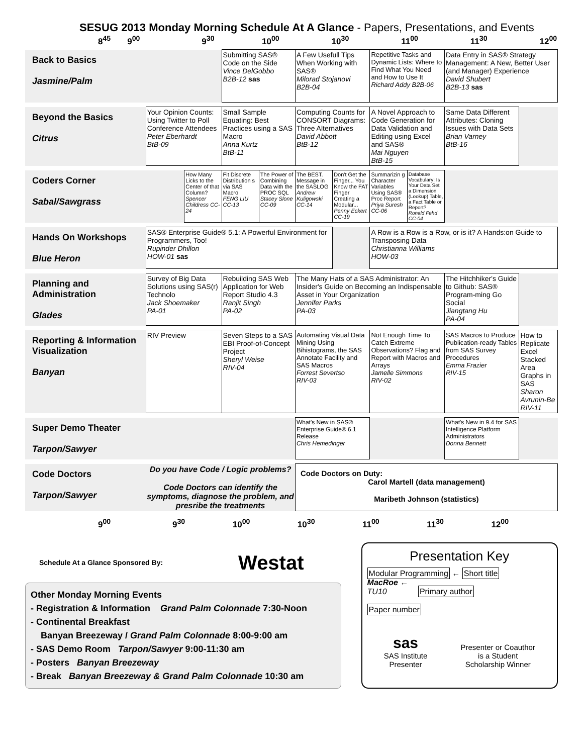SESUG 2013 Monday Morning Schedule At A Glance - Papers, Presentations, and Events
8<sup>45</sup> 9<sup>00</sup> 9<sup>30</sup> 10<sup>00</sup> 10<sup>30</sup> 11<sup>00</sup> 11<sup>30</sup> 12<sup>00</sup>
| Back to Basics Jasmine/Palm | | | Submitting SAS® Code on the Side Vince DelGobbo B2B-12 sas | | A Few Usefull Tips When Working with SAS® Milorad Stojanovi B2B-04 | | Repetitive Tasks and Dynamic Lists: Where to Find What You Need and How to Use It Richard Addy B2B-06 | | Data Entry in SAS® Strategy Management: A New, Better User (and Manager) Experience David Shubert B2B-13 sas | |
| Beyond the Basics Citrus | Your Opinion Counts: Using Twitter to Poll Conference Attendees Peter Eberhardt BtB-09 | | Small Sample Equating: Best Practices using a SAS Macro Anna Kurtz BtB-11 | | Computing Counts for CONSORT Diagrams: Three Alternatives David Abbott BtB-12 | | A Novel Approach to Code Generation for Data Validation and Editing using Excel and SAS® Mai Nguyen BtB-15 | | Same Data Different Attributes: Cloning Issues with Data Sets Brian Varney BtB-16 | |
| Coders Corner Sabal/Sawgrass | | How Many Licks to the Center of that Column? Spencer Childress CC-24 | Fit Discrete Distribution s via SAS Macro FENG LIU CC-13 | The Power of Combining Data with the PROC SQL Stacey Slone CC-09 | The BEST. Message in the SASLOG Andrew Kuligowski CC-14 | Don't Get the Finger... You Know the FAT Finger Creating a Modular... Penny Eckert CC-19 | Summarizin g Character Variables Using SAS® Proc Report Priya Suresh CC-06 | Database Vocabulary: Is Your Data Set a Dimension (Lookup) Table, a Fact Table or Report? Ronald Fehd CC-04 | | |
| Hands On Workshops Blue Heron | SAS® Enterprise Guide® 5.1: A Powerful Environment for Programmers, Too! Rupinder Dhillon HOW-01 sas | | | | | | A Row is a Row is a Row, or is it? A Hands:on Guide to Transposing Data Christianna Williams HOW-03 | | | |
| Planning and Administration Glades | Survey of Big Data Solutions using SAS(r) Technolo Jack Shoemaker PA-01 | | Rebuilding SAS Web Application for Web Report Studio 4.3 Ranjit Singh PA-02 | | The Many Hats of a SAS Administrator: An Insider's Guide on Becoming an Indispensable Asset in Your Organization Jennifer Parks PA-03 | | | | The Hitchhiker's Guide to Github: SAS® Program-ming Go Social Jiangtang Hu PA-04 | |
| Reporting & Information Visualization Banyan | RIV Preview | | Seven Steps to a SAS EBI Proof-of-Concept Project Sheryl Weise RIV-04 | | Automating Visual Data Mining Using Bihistograms, the SAS Annotate Facility and SAS Macros Forrest Severtso RIV-03 | | Not Enough Time To Catch Extreme Observations? Flag and Report with Macros and Arrays Jamelle Simmons RIV-02 | | SAS Macros to Produce Publication-ready Tables from SAS Survey Procedures Emma Frazier RIV-15 | How to Replicate Excel Stacked Area Graphs in SAS Sharon Avrunin-Be RIV-11 |
| Super Demo Theater Tarpon/Sawyer | | | | | What's New in SAS® Enterprise Guide® 6.1 Release Chris Hemedinger | | | | What's New in 9.4 for SAS Intelligence Platform Administrators Donna Bennett | |
| Code Doctors Tarpon/Sawyer | Do you have Code / Logic problems? Code Doctors can identify the symptoms, diagnose the problem, and presribe the treatments | | | | Code Doctors on Duty: Carol Martell (data management) Maribeth Johnson (statistics) | | | | | |
9<sup>00</sup> 9<sup>30</sup> 10<sup>00</sup> 10<sup>30</sup> 11<sup>00</sup> 11<sup>30</sup> 12<sup>00</sup>
Schedule At a Glance Sponsored By: Westat
Other Monday Morning Events
- Registration & Information Grand Palm Colonnade 7:30-Noon
- Continental Breakfast
Banyan Breezeway / Grand Palm Colonnade 8:00-9:00 am
- SAS Demo Room Tarpon/Sawyer 9:00-11:30 am
- Posters Banyan Breezeway
- Break Banyan Breezeway & Grand Palm Colonnade 10:30 am
Presentation Key
Modular Programming ← Short title
MacRoe ←
TU10 Primary author
Paper number
sas
SAS Institute
Presenter
Presenter or Coauthor
is a Student
Scholarship Winner